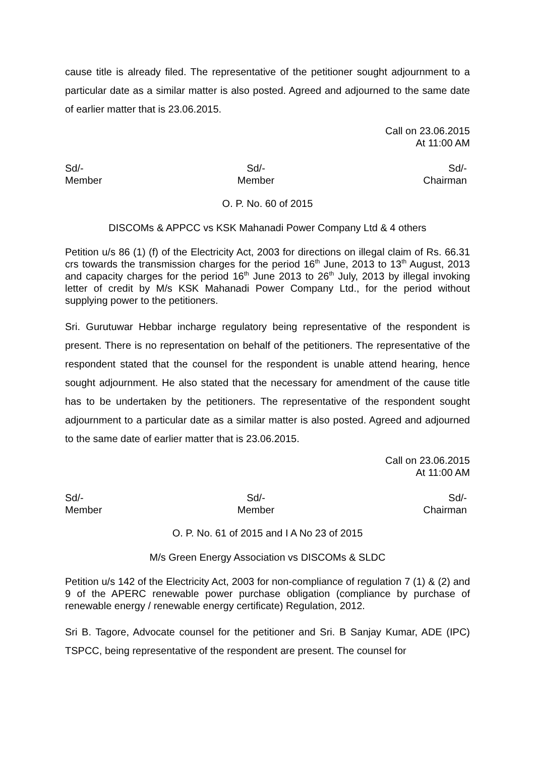cause title is already filed. The representative of the petitioner sought adjournment to a particular date as a similar matter is also posted. Agreed and adjourned to the same date of earlier matter that is 23.06.2015.
Call on 23.06.2015
At 11:00 AM
Sd/-
Member
Sd/-
Member
Sd/-
Chairman
O. P. No. 60 of 2015
DISCOMs & APPCC vs KSK Mahanadi Power Company Ltd & 4 others
Petition u/s 86 (1) (f) of the Electricity Act, 2003 for directions on illegal claim of Rs. 66.31 crs towards the transmission charges for the period 16<sup>th</sup> June, 2013 to 13<sup>th</sup> August, 2013 and capacity charges for the period 16<sup>th</sup> June 2013 to 26<sup>th</sup> July, 2013 by illegal invoking letter of credit by M/s KSK Mahanadi Power Company Ltd., for the period without supplying power to the petitioners.
Sri. Gurutuwar Hebbar incharge regulatory being representative of the respondent is present. There is no representation on behalf of the petitioners. The representative of the respondent stated that the counsel for the respondent is unable attend hearing, hence sought adjournment. He also stated that the necessary for amendment of the cause title has to be undertaken by the petitioners. The representative of the respondent sought adjournment to a particular date as a similar matter is also posted. Agreed and adjourned to the same date of earlier matter that is 23.06.2015.
Call on 23.06.2015
At 11:00 AM
Sd/-
Member
Sd/-
Member
Sd/-
Chairman
O. P. No. 61 of 2015 and I A No 23 of 2015
M/s Green Energy Association vs DISCOMs & SLDC
Petition u/s 142 of the Electricity Act, 2003 for non-compliance of regulation 7 (1) & (2) and 9 of the APERC renewable power purchase obligation (compliance by purchase of renewable energy / renewable energy certificate) Regulation, 2012.
Sri B. Tagore, Advocate counsel for the petitioner and Sri. B Sanjay Kumar, ADE (IPC) TSPCC, being representative of the respondent are present. The counsel for